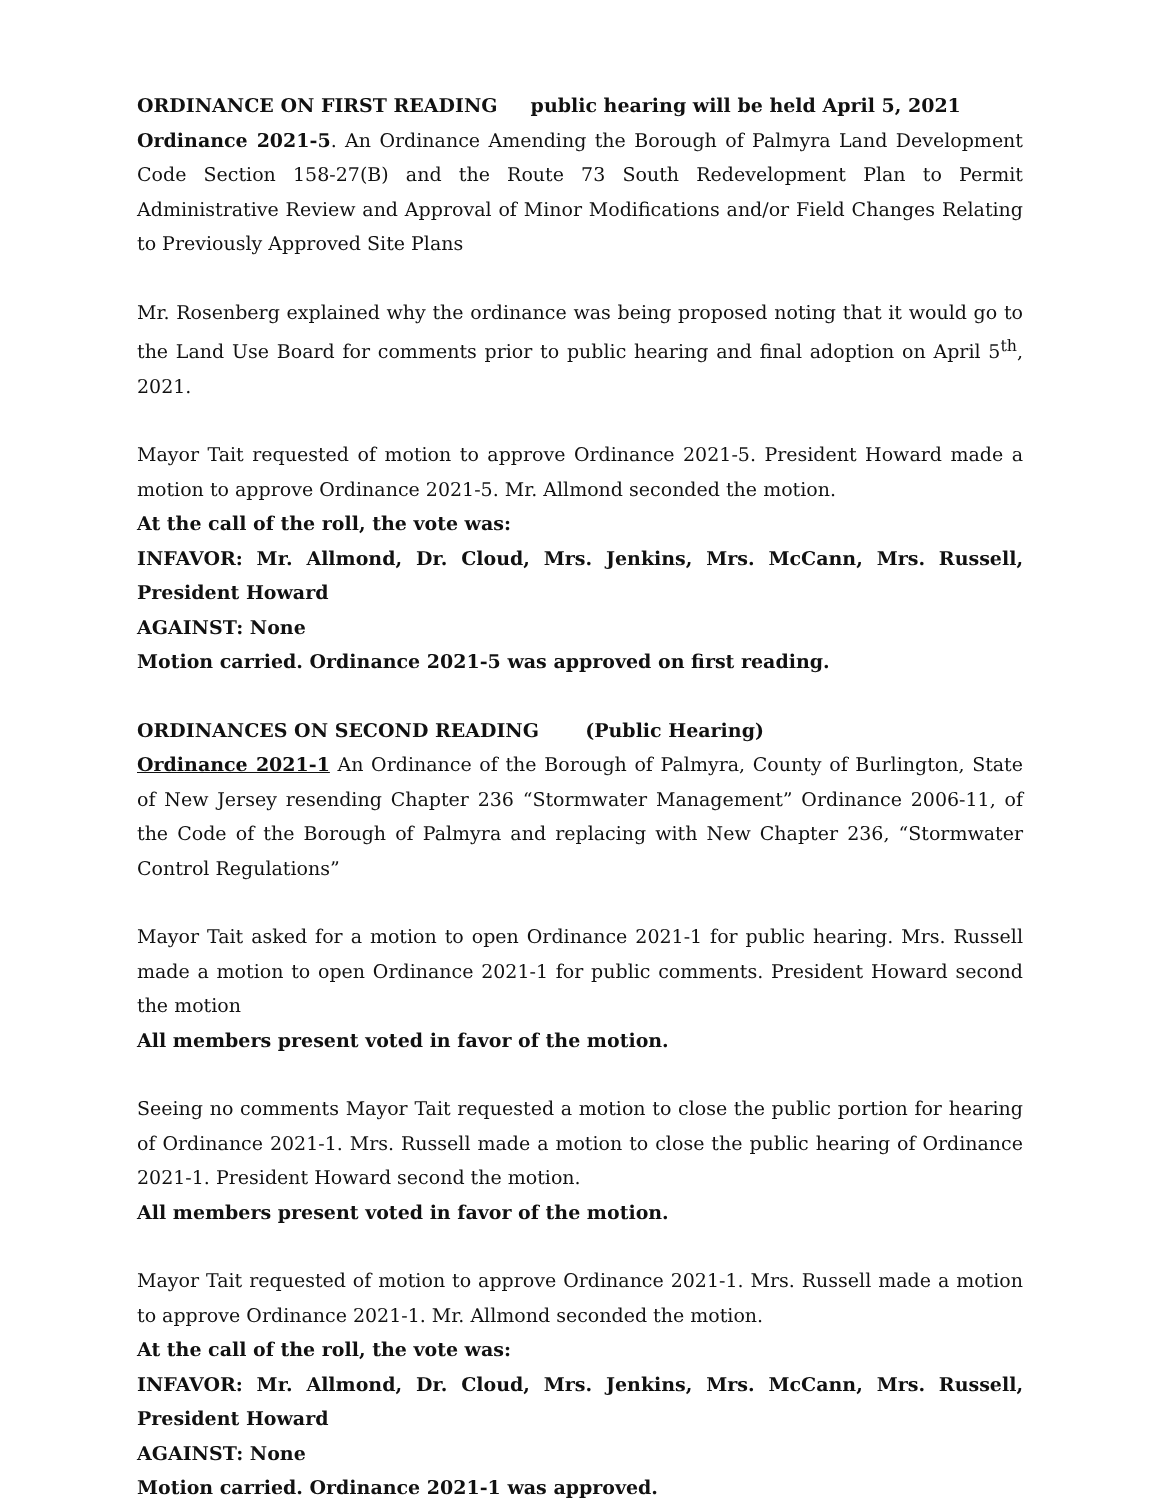ORDINANCE ON FIRST READING public hearing will be held April 5, 2021
Ordinance 2021-5. An Ordinance Amending the Borough of Palmyra Land Development Code Section 158-27(B) and the Route 73 South Redevelopment Plan to Permit Administrative Review and Approval of Minor Modifications and/or Field Changes Relating to Previously Approved Site Plans
Mr. Rosenberg explained why the ordinance was being proposed noting that it would go to the Land Use Board for comments prior to public hearing and final adoption on April 5<sup>th</sup>, 2021.
Mayor Tait requested of motion to approve Ordinance 2021-5. President Howard made a motion to approve Ordinance 2021-5. Mr. Allmond seconded the motion.
At the call of the roll, the vote was:
INFAVOR: Mr. Allmond, Dr. Cloud, Mrs. Jenkins, Mrs. McCann, Mrs. Russell, President Howard
AGAINST: None
Motion carried. Ordinance 2021-5 was approved on first reading.
ORDINANCES ON SECOND READING (Public Hearing)
Ordinance 2021-1 An Ordinance of the Borough of Palmyra, County of Burlington, State of New Jersey resending Chapter 236 “Stormwater Management” Ordinance 2006-11, of the Code of the Borough of Palmyra and replacing with New Chapter 236, “Stormwater Control Regulations”
Mayor Tait asked for a motion to open Ordinance 2021-1 for public hearing. Mrs. Russell made a motion to open Ordinance 2021-1 for public comments. President Howard second the motion
All members present voted in favor of the motion.
Seeing no comments Mayor Tait requested a motion to close the public portion for hearing of Ordinance 2021-1. Mrs. Russell made a motion to close the public hearing of Ordinance 2021-1. President Howard second the motion.
All members present voted in favor of the motion.
Mayor Tait requested of motion to approve Ordinance 2021-1. Mrs. Russell made a motion to approve Ordinance 2021-1. Mr. Allmond seconded the motion.
At the call of the roll, the vote was:
INFAVOR: Mr. Allmond, Dr. Cloud, Mrs. Jenkins, Mrs. McCann, Mrs. Russell, President Howard
AGAINST: None
Motion carried. Ordinance 2021-1 was approved.